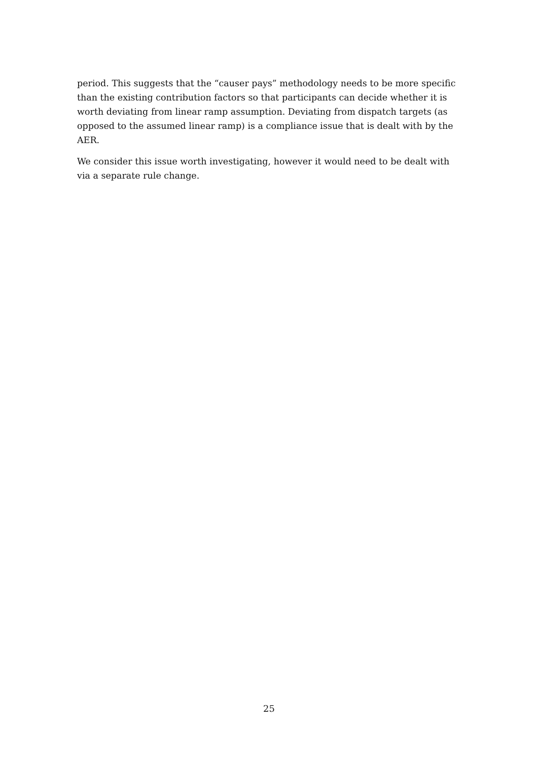period. This suggests that the “causer pays” methodology needs to be more specific than the existing contribution factors so that participants can decide whether it is worth deviating from linear ramp assumption. Deviating from dispatch targets (as opposed to the assumed linear ramp) is a compliance issue that is dealt with by the AER.
We consider this issue worth investigating, however it would need to be dealt with via a separate rule change.
25